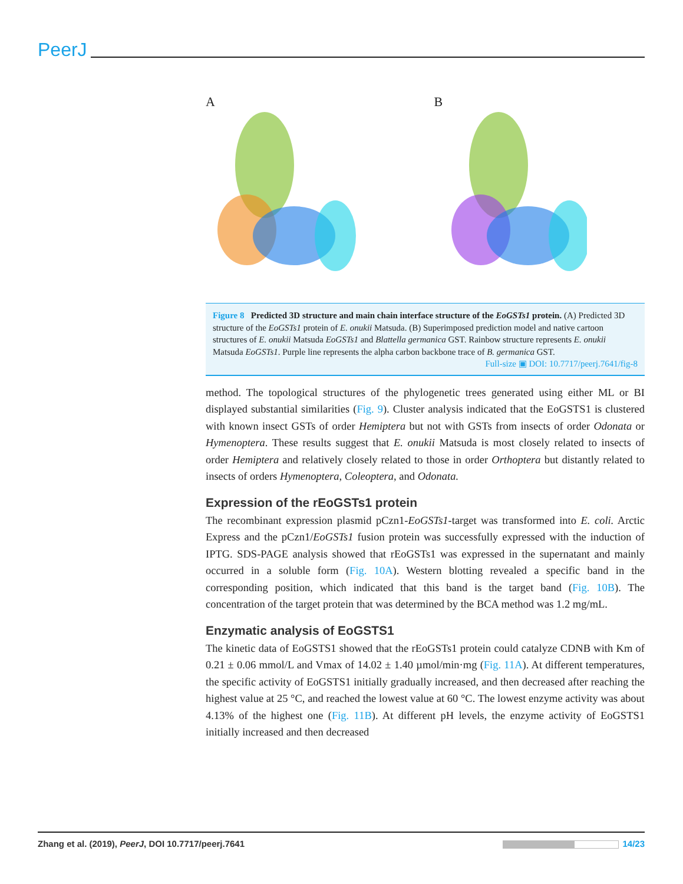PeerJ
A B
Figure 8 Predicted 3D structure and main chain interface structure of the EoGSTs1 protein. (A) Predicted 3D structure of the EoGSTs1 protein of E. onukii Matsuda. (B) Superimposed prediction model and native cartoon structures of E. onukii Matsuda EoGSTs1 and Blattella germanica GST. Rainbow structure represents E. onukii Matsuda EoGSTs1. Purple line represents the alpha carbon backbone trace of B. germanica GST.
Full-size ▣ DOI: 10.7717/peerj.7641/fig-8
method. The topological structures of the phylogenetic trees generated using either ML or BI displayed substantial similarities (Fig. 9). Cluster analysis indicated that the EoGSTS1 is clustered with known insect GSTs of order Hemiptera but not with GSTs from insects of order Odonata or Hymenoptera. These results suggest that E. onukii Matsuda is most closely related to insects of order Hemiptera and relatively closely related to those in order Orthoptera but distantly related to insects of orders Hymenoptera, Coleoptera, and Odonata.
Expression of the rEoGSTs1 protein
The recombinant expression plasmid pCzn1-EoGSTs1-target was transformed into E. coli. Arctic Express and the pCzn1/EoGSTs1 fusion protein was successfully expressed with the induction of IPTG. SDS-PAGE analysis showed that rEoGSTs1 was expressed in the supernatant and mainly occurred in a soluble form (Fig. 10A). Western blotting revealed a specific band in the corresponding position, which indicated that this band is the target band (Fig. 10B). The concentration of the target protein that was determined by the BCA method was 1.2 mg/mL.
Enzymatic analysis of EoGSTS1
The kinetic data of EoGSTS1 showed that the rEoGSTs1 protein could catalyze CDNB with Km of 0.21 ± 0.06 mmol/L and Vmax of 14.02 ± 1.40 µmol/min·mg (Fig. 11A). At different temperatures, the specific activity of EoGSTS1 initially gradually increased, and then decreased after reaching the highest value at 25 °C, and reached the lowest value at 60 °C. The lowest enzyme activity was about 4.13% of the highest one (Fig. 11B). At different pH levels, the enzyme activity of EoGSTS1 initially increased and then decreased
Zhang et al. (2019), PeerJ, DOI 10.7717/peerj.7641 14/23